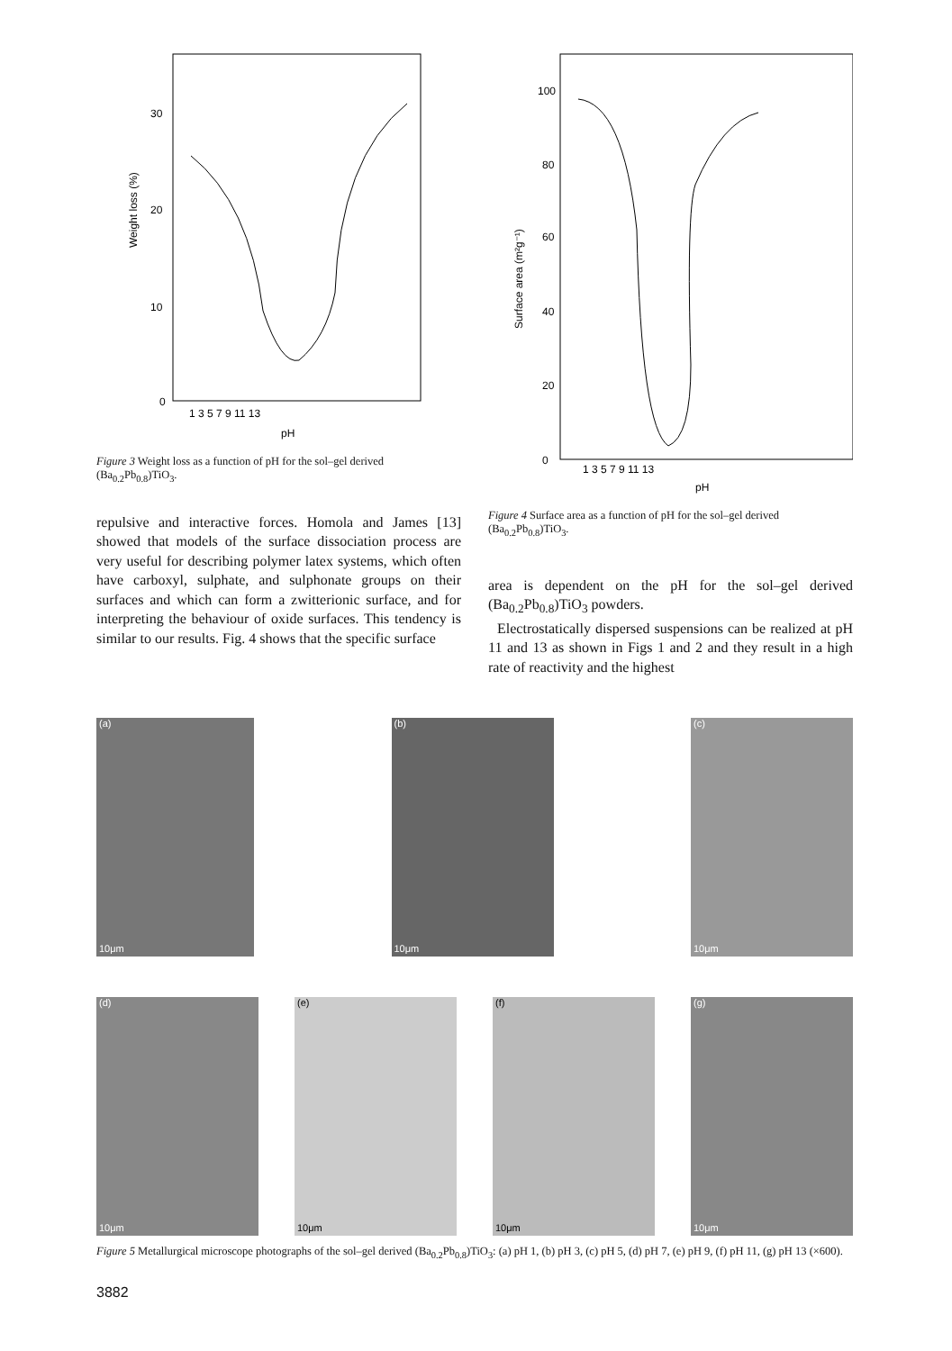30
20
10
0
Weight loss (%)
1 3 5 7 9 11 13
pH
Figure 3 Weight loss as a function of pH for the sol–gel derived (Ba<sub>0.2</sub>Pb<sub>0.8</sub>)TiO<sub>3</sub>.
repulsive and interactive forces. Homola and James [13] showed that models of the surface dissociation process are very useful for describing polymer latex systems, which often have carboxyl, sulphate, and sulphonate groups on their surfaces and which can form a zwitterionic surface, and for interpreting the behaviour of oxide surfaces. This tendency is similar to our results. Fig. 4 shows that the specific surface
100
80
60
40
20
0
Surface area (m²g⁻¹)
1 3 5 7 9 11 13
pH
Figure 4 Surface area as a function of pH for the sol–gel derived (Ba<sub>0.2</sub>Pb<sub>0.8</sub>)TiO<sub>3</sub>.
area is dependent on the pH for the sol–gel derived (Ba<sub>0.2</sub>Pb<sub>0.8</sub>)TiO<sub>3</sub> powders.
Electrostatically dispersed suspensions can be realized at pH 11 and 13 as shown in Figs 1 and 2 and they result in a high rate of reactivity and the highest
(a)
10μm
(b)
10μm
(c)
10μm
(d)
10μm
(e)
10μm
(f)
10μm
(g)
10μm
Figure 5 Metallurgical microscope photographs of the sol–gel derived (Ba<sub>0.2</sub>Pb<sub>0.8</sub>)TiO<sub>3</sub>: (a) pH 1, (b) pH 3, (c) pH 5, (d) pH 7, (e) pH 9, (f) pH 11, (g) pH 13 (×600).
3882